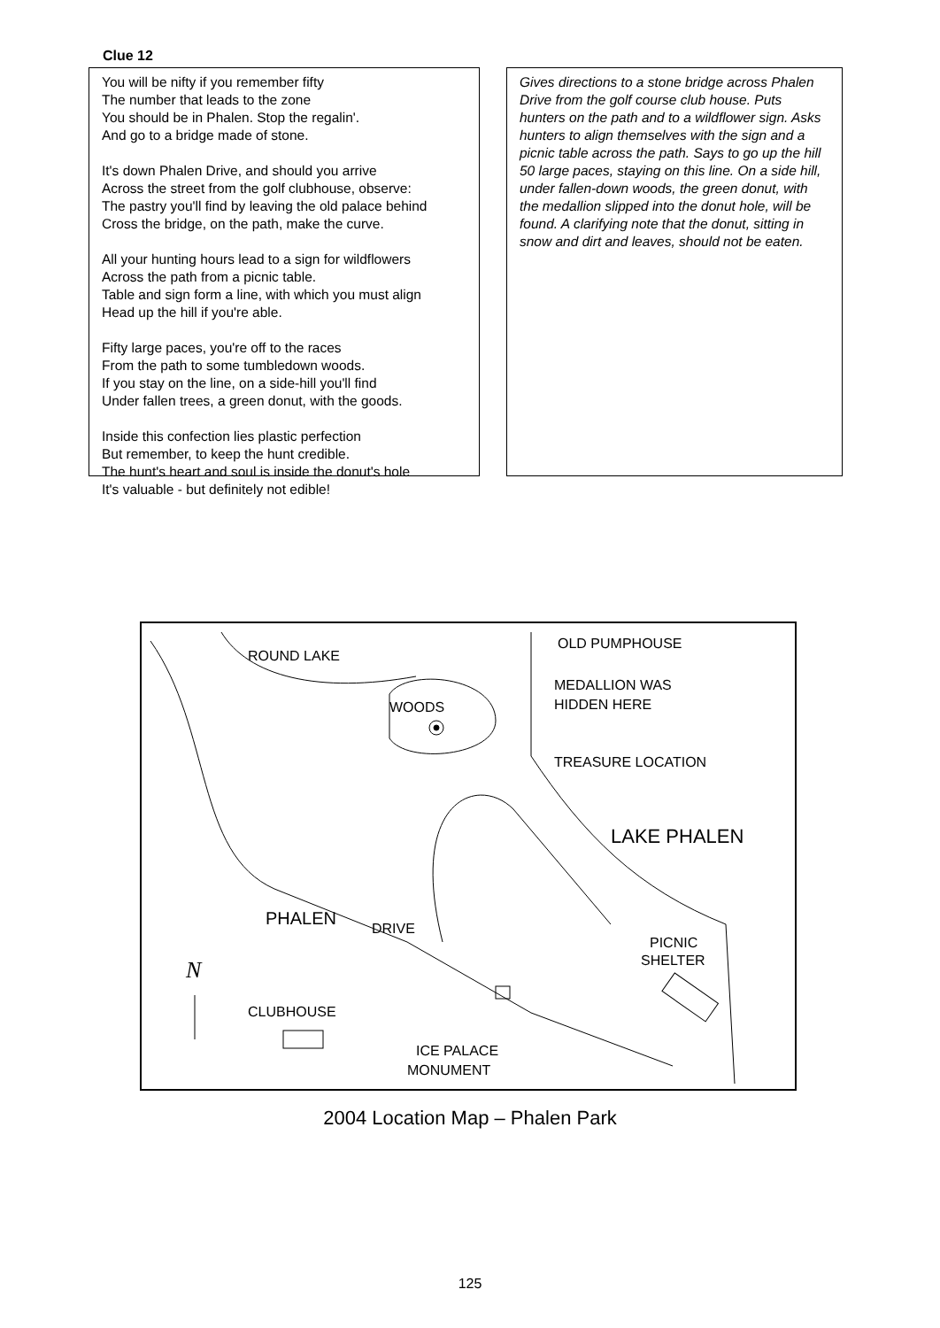Clue 12
You will be nifty if you remember fifty
The number that leads to the zone
You should be in Phalen. Stop the regalin'.
And go to a bridge made of stone.
It's down Phalen Drive, and should you arrive
Across the street from the golf clubhouse, observe:
The pastry you'll find by leaving the old palace behind
Cross the bridge, on the path, make the curve.
All your hunting hours lead to a sign for wildflowers
Across the path from a picnic table.
Table and sign form a line, with which you must align
Head up the hill if you're able.
Fifty large paces, you're off to the races
From the path to some tumbledown woods.
If you stay on the line, on a side-hill you'll find
Under fallen trees, a green donut, with the goods.
Inside this confection lies plastic perfection
But remember, to keep the hunt credible.
The hunt's heart and soul is inside the donut's hole
It's valuable - but definitely not edible!
Gives directions to a stone bridge across Phalen Drive from the golf course club house. Puts hunters on the path and to a wildflower sign. Asks hunters to align themselves with the sign and a picnic table across the path. Says to go up the hill 50 large paces, staying on this line. On a side hill, under fallen-down woods, the green donut, with the medallion slipped into the donut hole, will be found. A clarifying note that the donut, sitting in snow and dirt and leaves, should not be eaten.
ROUND LAKE
OLD PUMPHOUSE
MEDALLION WAS
HIDDEN HERE
WOODS
TREASURE LOCATION
LAKE PHALEN
PHALEN
DRIVE
PICNIC
SHELTER
CLUBHOUSE
ICE PALACE
MONUMENT
N
2004 Location Map – Phalen Park
125